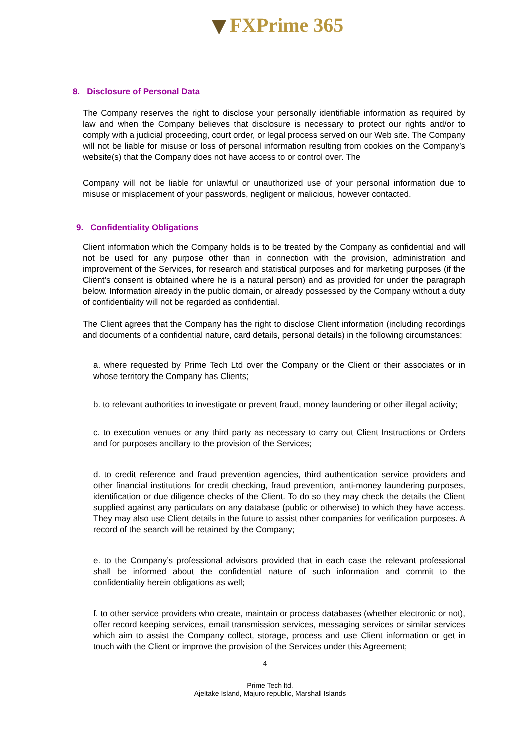FXPrime 365
8. Disclosure of Personal Data
The Company reserves the right to disclose your personally identifiable information as required by law and when the Company believes that disclosure is necessary to protect our rights and/or to comply with a judicial proceeding, court order, or legal process served on our Web site. The Company will not be liable for misuse or loss of personal information resulting from cookies on the Company’s website(s) that the Company does not have access to or control over. The
Company will not be liable for unlawful or unauthorized use of your personal information due to misuse or misplacement of your passwords, negligent or malicious, however contacted.
9. Confidentiality Obligations
Client information which the Company holds is to be treated by the Company as confidential and will not be used for any purpose other than in connection with the provision, administration and improvement of the Services, for research and statistical purposes and for marketing purposes (if the Client’s consent is obtained where he is a natural person) and as provided for under the paragraph below. Information already in the public domain, or already possessed by the Company without a duty of confidentiality will not be regarded as confidential.
The Client agrees that the Company has the right to disclose Client information (including recordings and documents of a confidential nature, card details, personal details) in the following circumstances:
a. where requested by Prime Tech Ltd over the Company or the Client or their associates or in whose territory the Company has Clients;
b. to relevant authorities to investigate or prevent fraud, money laundering or other illegal activity;
c. to execution venues or any third party as necessary to carry out Client Instructions or Orders and for purposes ancillary to the provision of the Services;
d. to credit reference and fraud prevention agencies, third authentication service providers and other financial institutions for credit checking, fraud prevention, anti-money laundering purposes, identification or due diligence checks of the Client. To do so they may check the details the Client supplied against any particulars on any database (public or otherwise) to which they have access. They may also use Client details in the future to assist other companies for verification purposes. A record of the search will be retained by the Company;
e. to the Company’s professional advisors provided that in each case the relevant professional shall be informed about the confidential nature of such information and commit to the confidentiality herein obligations as well;
f. to other service providers who create, maintain or process databases (whether electronic or not), offer record keeping services, email transmission services, messaging services or similar services which aim to assist the Company collect, storage, process and use Client information or get in touch with the Client or improve the provision of the Services under this Agreement;
4
Prime Tech ltd.
Ajeltake Island, Majuro republic, Marshall Islands